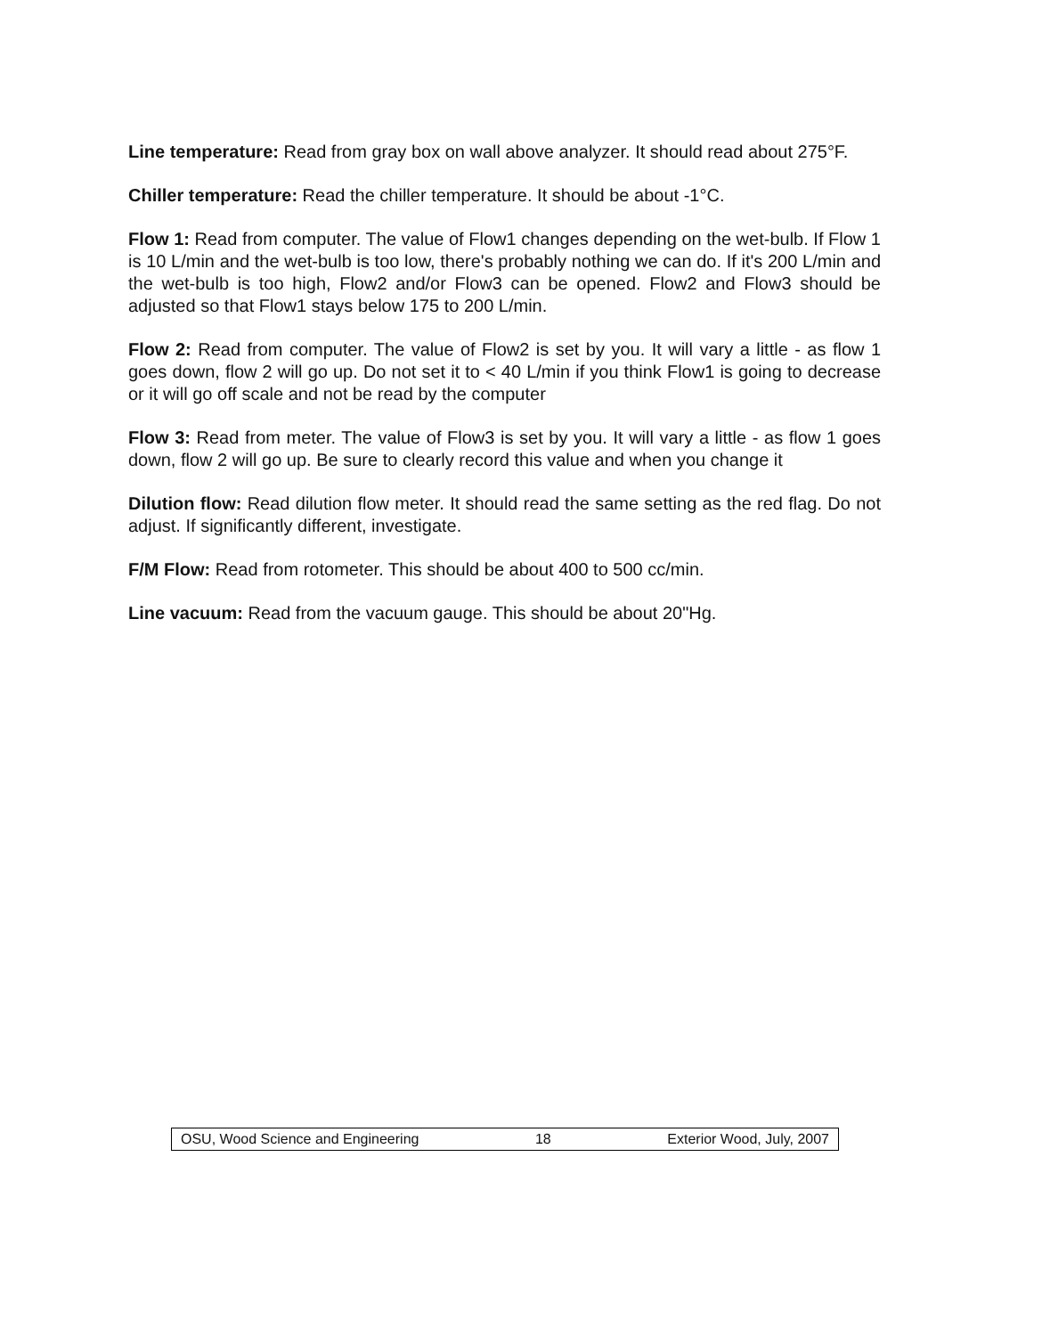Line temperature: Read from gray box on wall above analyzer. It should read about 275°F.
Chiller temperature: Read the chiller temperature. It should be about -1°C.
Flow 1: Read from computer. The value of Flow1 changes depending on the wet-bulb. If Flow 1 is 10 L/min and the wet-bulb is too low, there's probably nothing we can do. If it's 200 L/min and the wet-bulb is too high, Flow2 and/or Flow3 can be opened. Flow2 and Flow3 should be adjusted so that Flow1 stays below 175 to 200 L/min.
Flow 2: Read from computer. The value of Flow2 is set by you. It will vary a little - as flow 1 goes down, flow 2 will go up. Do not set it to < 40 L/min if you think Flow1 is going to decrease or it will go off scale and not be read by the computer
Flow 3: Read from meter. The value of Flow3 is set by you. It will vary a little - as flow 1 goes down, flow 2 will go up. Be sure to clearly record this value and when you change it
Dilution flow: Read dilution flow meter. It should read the same setting as the red flag. Do not adjust. If significantly different, investigate.
F/M Flow: Read from rotometer. This should be about 400 to 500 cc/min.
Line vacuum: Read from the vacuum gauge. This should be about 20"Hg.
OSU, Wood Science and Engineering 18 Exterior Wood, July, 2007